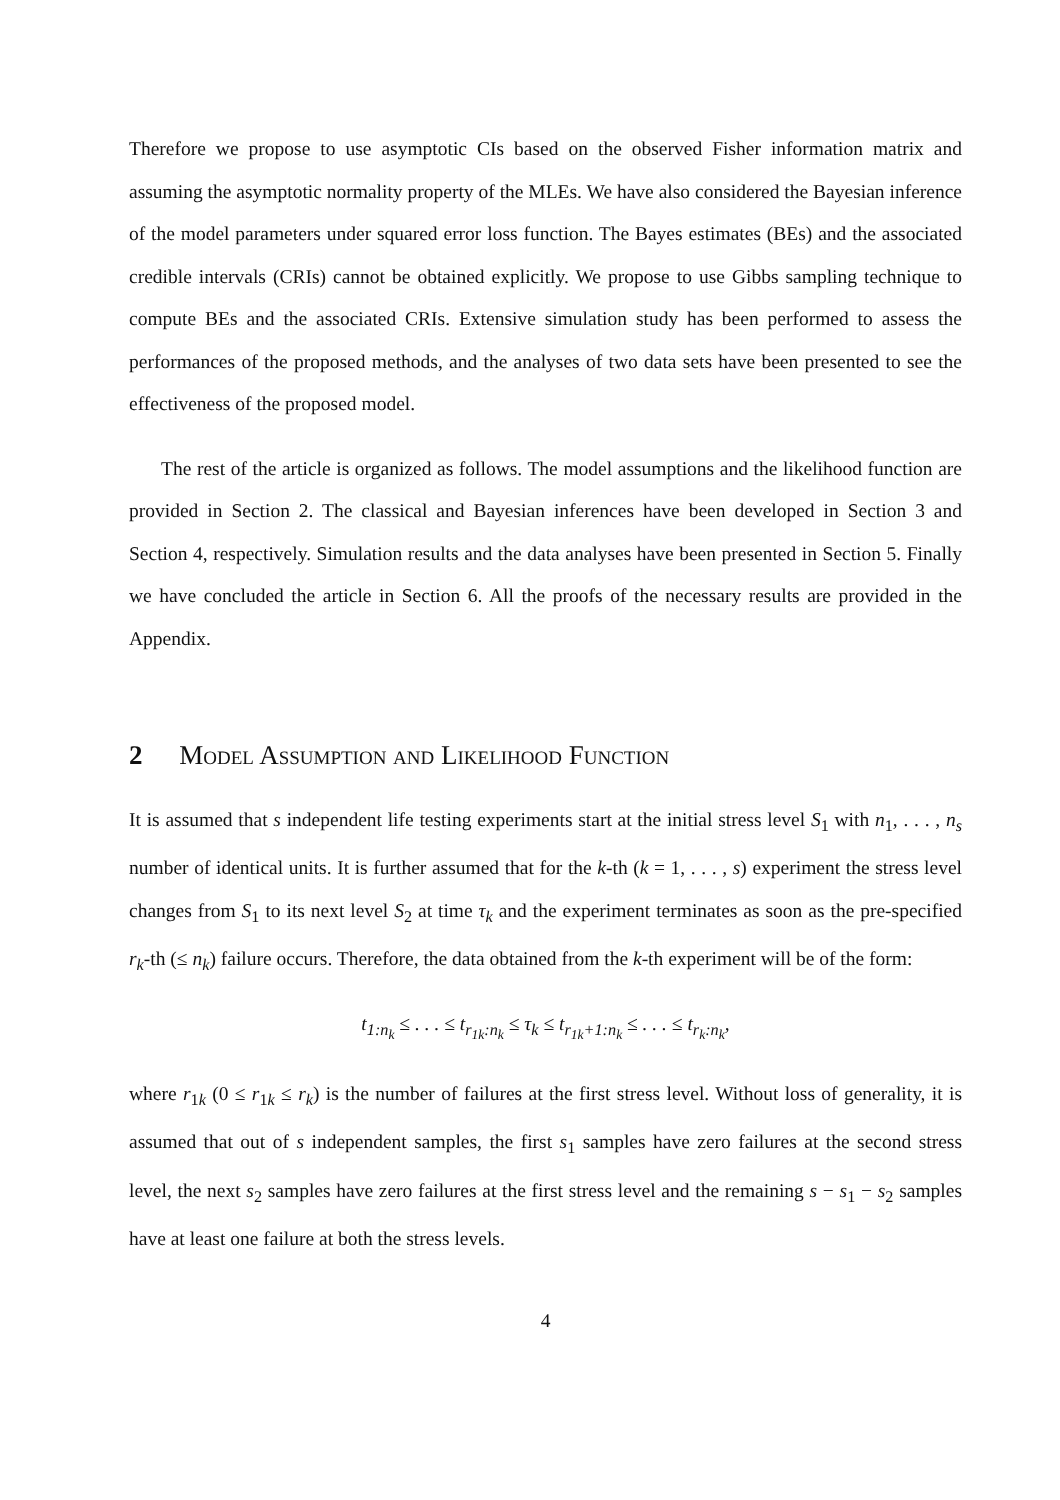Therefore we propose to use asymptotic CIs based on the observed Fisher information matrix and assuming the asymptotic normality property of the MLEs. We have also considered the Bayesian inference of the model parameters under squared error loss function. The Bayes estimates (BEs) and the associated credible intervals (CRIs) cannot be obtained explicitly. We propose to use Gibbs sampling technique to compute BEs and the associated CRIs. Extensive simulation study has been performed to assess the performances of the proposed methods, and the analyses of two data sets have been presented to see the effectiveness of the proposed model.
The rest of the article is organized as follows. The model assumptions and the likelihood function are provided in Section 2. The classical and Bayesian inferences have been developed in Section 3 and Section 4, respectively. Simulation results and the data analyses have been presented in Section 5. Finally we have concluded the article in Section 6. All the proofs of the necessary results are provided in the Appendix.
2 Model Assumption and Likelihood Function
It is assumed that s independent life testing experiments start at the initial stress level S<sub>1</sub> with n<sub>1</sub>, . . . , n<sub>s</sub> number of identical units. It is further assumed that for the k-th (k = 1, . . . , s) experiment the stress level changes from S<sub>1</sub> to its next level S<sub>2</sub> at time τ<sub>k</sub> and the experiment terminates as soon as the pre-specified r<sub>k</sub>-th (≤ n<sub>k</sub>) failure occurs. Therefore, the data obtained from the k-th experiment will be of the form:
t<sub>1:n<sub>k</sub></sub> ≤ . . . ≤ t<sub>r<sub>1k</sub>:n<sub>k</sub></sub> ≤ τ<sub>k</sub> ≤ t<sub>r<sub>1k</sub>+1:n<sub>k</sub></sub> ≤ . . . ≤ t<sub>r<sub>k</sub>:n<sub>k</sub></sub>,
where r<sub>1k</sub> (0 ≤ r<sub>1k</sub> ≤ r<sub>k</sub>) is the number of failures at the first stress level. Without loss of generality, it is assumed that out of s independent samples, the first s<sub>1</sub> samples have zero failures at the second stress level, the next s<sub>2</sub> samples have zero failures at the first stress level and the remaining s − s<sub>1</sub> − s<sub>2</sub> samples have at least one failure at both the stress levels.
4